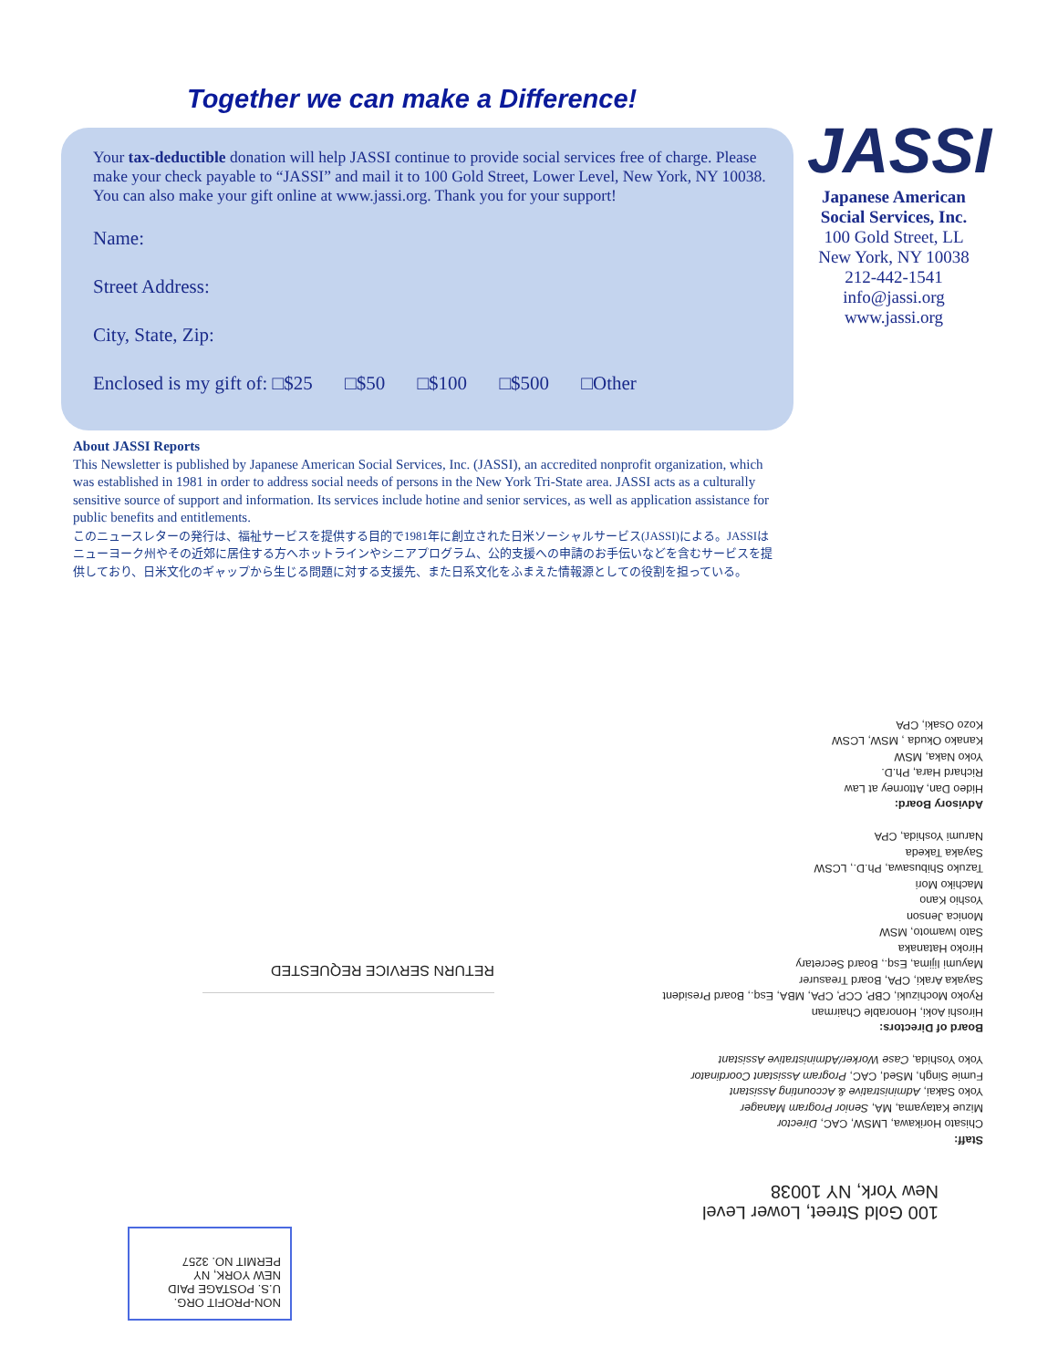Together we can make a Difference!
Your tax-deductible donation will help JASSI continue to provide social services free of charge. Please make your check payable to “JASSI” and mail it to 100 Gold Street, Lower Level, New York, NY 10038. You can also make your gift online at www.jassi.org. Thank you for your support!
Name:
Street Address:
City, State, Zip:
Enclosed is my gift of: □$25 □$50 □$100 □$500 □Other
JASSI
Japanese American Social Services, Inc.
100 Gold Street, LL
New York, NY 10038
212-442-1541
info@jassi.org
www.jassi.org
About JASSI Reports
This Newsletter is published by Japanese American Social Services, Inc. (JASSI), an accredited nonprofit organization, which was established in 1981 in order to address social needs of persons in the New York Tri-State area. JASSI acts as a culturally sensitive source of support and information. Its services include hotine and senior services, as well as application assistance for public benefits and entitlements.
このニュースレターの発行は、福祉サービスを提供する目的で1981年に創立された日米ソーシャルサービス(JASSI)による。JASSIはニューヨーク州やその近郊に居住する方へホットラインやシニアプログラム、公的支援への申請のお手伝いなどを含むサービスを提供しており、日米文化のギャップから生じる問題に対する支援先、また日系文化をふまえた情報源としての役割を担っている。
NON-PROFIT ORG.
U.S. POSTAGE PAID
NEW YORK, NY
PERMIT NO. 3257
RETURN SERVICE REQUESTED
100 Gold Street, Lower Level
New York, NY 10038
Staff:
Chisato Horikawa, LMSW, CAC, Director
Mizue Katayama, MA, Senior Program Manager
Yoko Sakai, Administrative & Accounting Assistant
Fumie Singh, MSed, CAC, Program Assistant Coordinator
Yoko Yoshida, Case Worker/Administrative Assistant
Board of Directors:
Hiroshi Aoki, Honorable Chairman
Ryoko Mochizuki, CBP, CCP, CPA, MBA, Esq., Board President
Sayaka Araki, CPA, Board Treasurer
Mayumi Iijima, Esq., Board Secretary
Hiroko Hatanaka
Sato Iwamoto, MSW
Monica Jenson
Yoshio Kano
Machiko Mori
Tazuko Shibusawa, Ph.D., LCSW
Sayaka Takeda
Narumi Yoshida, CPA
Advisory Board:
Hideo Dan, Attorney at Law
Richard Hara, Ph.D.
Yoko Naka, MSW
Kanako Okuda , MSW, LCSW
Kozo Osaki, CPA